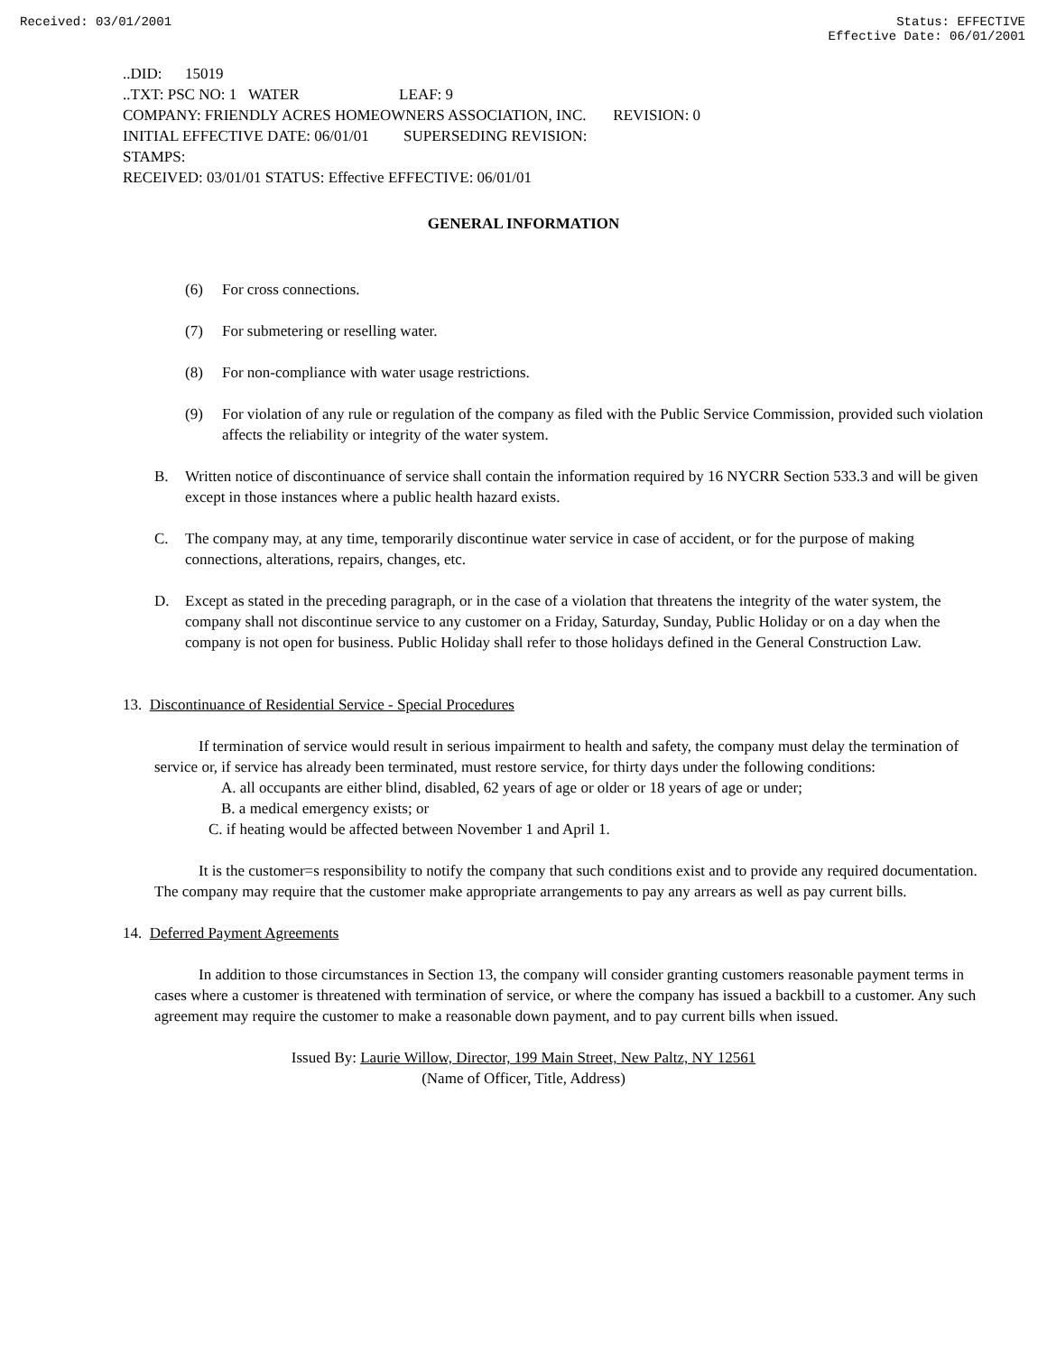Received: 03/01/2001 Status: EFFECTIVE
Effective Date: 06/01/2001
..DID: 15019
..TXT: PSC NO: 1 WATER LEAF: 9
COMPANY: FRIENDLY ACRES HOMEOWNERS ASSOCIATION, INC. REVISION: 0
INITIAL EFFECTIVE DATE: 06/01/01 SUPERSEDING REVISION:
STAMPS:
RECEIVED: 03/01/01 STATUS: Effective EFFECTIVE: 06/01/01
GENERAL INFORMATION
(6) For cross connections.
(7) For submetering or reselling water.
(8) For non-compliance with water usage restrictions.
(9) For violation of any rule or regulation of the company as filed with the Public Service Commission, provided such violation affects the reliability or integrity of the water system.
B. Written notice of discontinuance of service shall contain the information required by 16 NYCRR Section 533.3 and will be given except in those instances where a public health hazard exists.
C. The company may, at any time, temporarily discontinue water service in case of accident, or for the purpose of making connections, alterations, repairs, changes, etc.
D. Except as stated in the preceding paragraph, or in the case of a violation that threatens the integrity of the water system, the company shall not discontinue service to any customer on a Friday, Saturday, Sunday, Public Holiday or on a day when the company is not open for business. Public Holiday shall refer to those holidays defined in the General Construction Law.
13. Discontinuance of Residential Service - Special Procedures
If termination of service would result in serious impairment to health and safety, the company must delay the termination of service or, if service has already been terminated, must restore service, for thirty days under the following conditions:
A. all occupants are either blind, disabled, 62 years of age or older or 18 years of age or under;
B. a medical emergency exists; or
C. if heating would be affected between November 1 and April 1.
It is the customer=s responsibility to notify the company that such conditions exist and to provide any required documentation. The company may require that the customer make appropriate arrangements to pay any arrears as well as pay current bills.
14. Deferred Payment Agreements
In addition to those circumstances in Section 13, the company will consider granting customers reasonable payment terms in cases where a customer is threatened with termination of service, or where the company has issued a backbill to a customer. Any such agreement may require the customer to make a reasonable down payment, and to pay current bills when issued.
Issued By: Laurie Willow, Director, 199 Main Street, New Paltz, NY 12561
(Name of Officer, Title, Address)